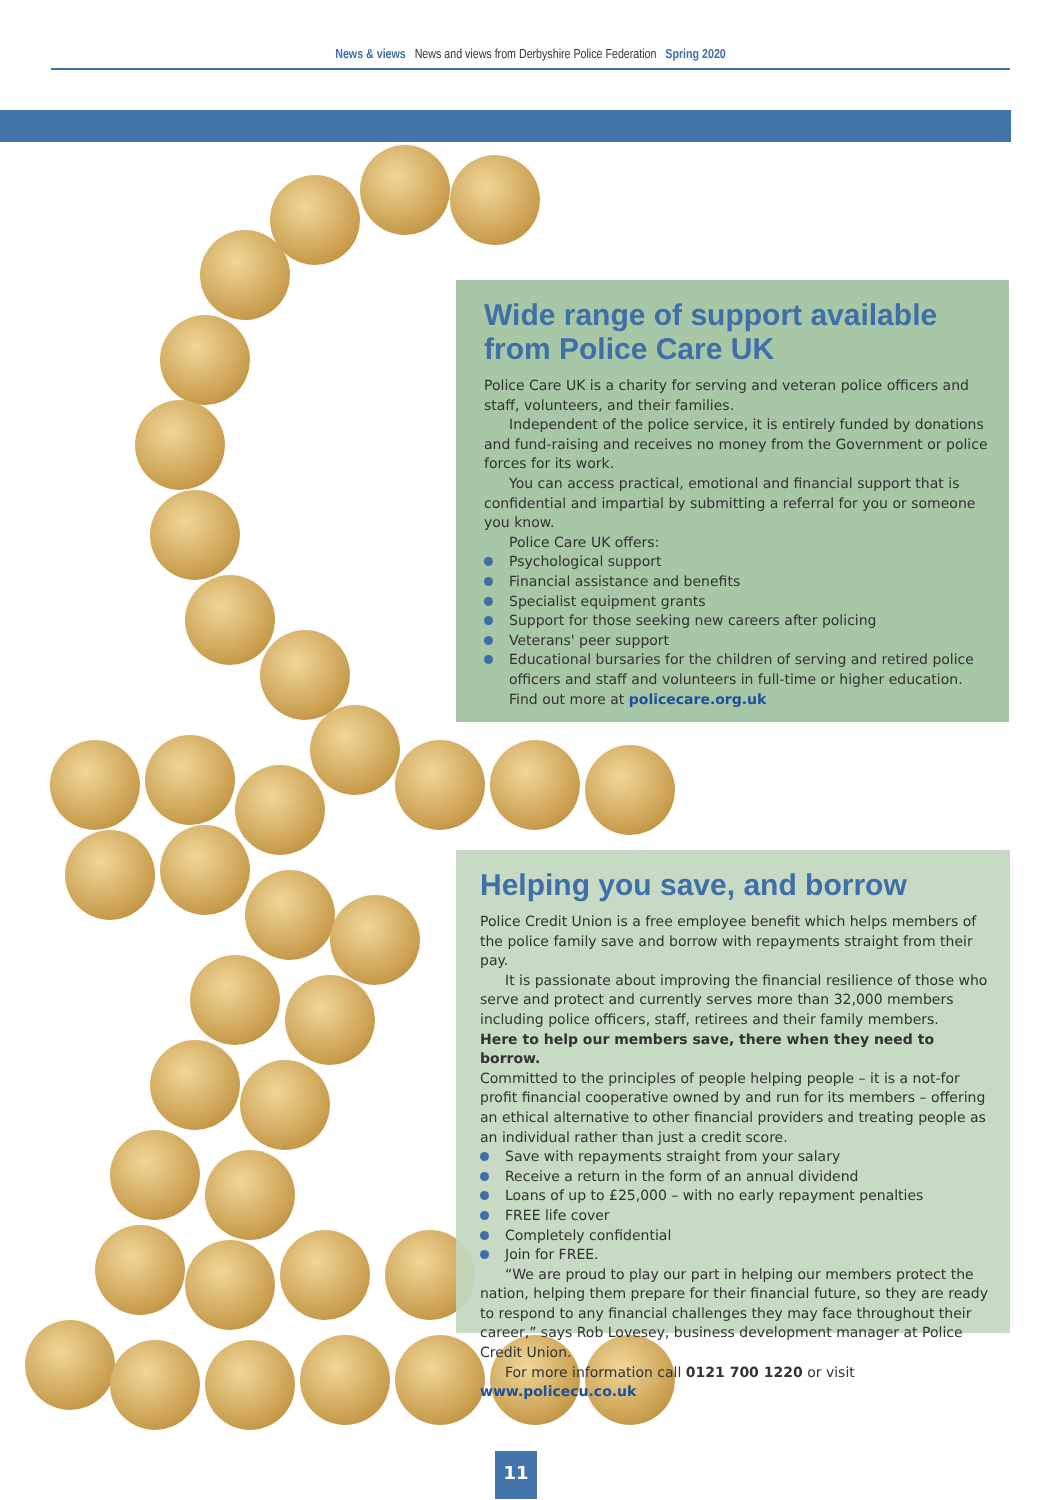News & views News and views from Derbyshire Police Federation Spring 2020
Wide range of support available from Police Care UK
Police Care UK is a charity for serving and veteran police officers and staff, volunteers, and their families.
Independent of the police service, it is entirely funded by donations and fund-raising and receives no money from the Government or police forces for its work.
You can access practical, emotional and financial support that is confidential and impartial by submitting a referral for you or someone you know.
Police Care UK offers:
Psychological support
Financial assistance and benefits
Specialist equipment grants
Support for those seeking new careers after policing
Veterans' peer support
Educational bursaries for the children of serving and retired police officers and staff and volunteers in full-time or higher education.
Find out more at policecare.org.uk
Helping you save, and borrow
Police Credit Union is a free employee benefit which helps members of the police family save and borrow with repayments straight from their pay.
It is passionate about improving the financial resilience of those who serve and protect and currently serves more than 32,000 members including police officers, staff, retirees and their family members.
Here to help our members save, there when they need to borrow.
Committed to the principles of people helping people – it is a not-for profit financial cooperative owned by and run for its members – offering an ethical alternative to other financial providers and treating people as an individual rather than just a credit score.
Save with repayments straight from your salary
Receive a return in the form of an annual dividend
Loans of up to £25,000 – with no early repayment penalties
FREE life cover
Completely confidential
Join for FREE.
“We are proud to play our part in helping our members protect the nation, helping them prepare for their financial future, so they are ready to respond to any financial challenges they may face throughout their career,” says Rob Lovesey, business development manager at Police Credit Union.
For more information call 0121 700 1220 or visit www.policecu.co.uk
11